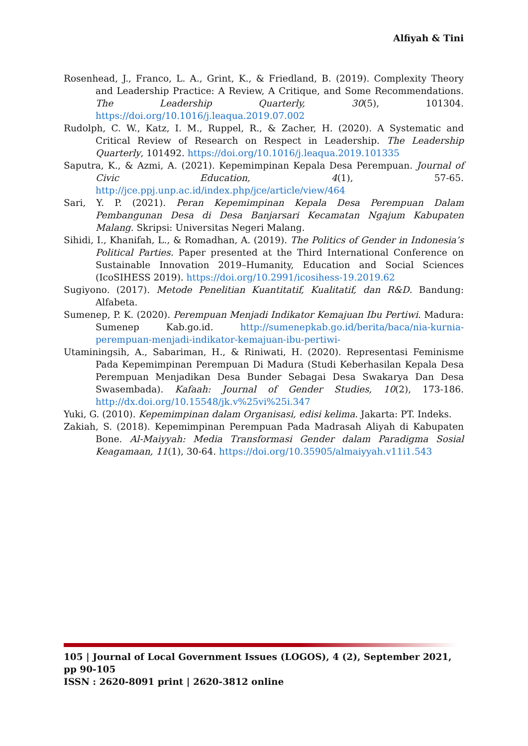Alfiyah & Tini
Rosenhead, J., Franco, L. A., Grint, K., & Friedland, B. (2019). Complexity Theory and Leadership Practice: A Review, A Critique, and Some Recommendations. The Leadership Quarterly, 30(5), 101304. https://doi.org/10.1016/j.leaqua.2019.07.002
Rudolph, C. W., Katz, I. M., Ruppel, R., & Zacher, H. (2020). A Systematic and Critical Review of Research on Respect in Leadership. The Leadership Quarterly, 101492. https://doi.org/10.1016/j.leaqua.2019.101335
Saputra, K., & Azmi, A. (2021). Kepemimpinan Kepala Desa Perempuan. Journal of Civic Education, 4(1), 57-65. http://jce.ppj.unp.ac.id/index.php/jce/article/view/464
Sari, Y. P. (2021). Peran Kepemimpinan Kepala Desa Perempuan Dalam Pembangunan Desa di Desa Banjarsari Kecamatan Ngajum Kabupaten Malang. Skripsi: Universitas Negeri Malang.
Sihidi, I., Khanifah, L., & Romadhan, A. (2019). The Politics of Gender in Indonesia’s Political Parties. Paper presented at the Third International Conference on Sustainable Innovation 2019–Humanity, Education and Social Sciences (IcoSIHESS 2019). https://doi.org/10.2991/icosihess-19.2019.62
Sugiyono. (2017). Metode Penelitian Kuantitatif, Kualitatif, dan R&D. Bandung: Alfabeta.
Sumenep, P. K. (2020). Perempuan Menjadi Indikator Kemajuan Ibu Pertiwi. Madura: Sumenep Kab.go.id. http://sumenepkab.go.id/berita/baca/nia-kurnia-perempuan-menjadi-indikator-kemajuan-ibu-pertiwi-
Utaminingsih, A., Sabariman, H., & Riniwati, H. (2020). Representasi Feminisme Pada Kepemimpinan Perempuan Di Madura (Studi Keberhasilan Kepala Desa Perempuan Menjadikan Desa Bunder Sebagai Desa Swakarya Dan Desa Swasembada). Kafaah: Journal of Gender Studies, 10(2), 173-186. http://dx.doi.org/10.15548/jk.v%25vi%25i.347
Yuki, G. (2010). Kepemimpinan dalam Organisasi, edisi kelima. Jakarta: PT. Indeks.
Zakiah, S. (2018). Kepemimpinan Perempuan Pada Madrasah Aliyah di Kabupaten Bone. Al-Maiyyah: Media Transformasi Gender dalam Paradigma Sosial Keagamaan, 11(1), 30-64. https://doi.org/10.35905/almaiyyah.v11i1.543
105 | Journal of Local Government Issues (LOGOS), 4 (2), September 2021, pp 90-105
ISSN : 2620-8091 print | 2620-3812 online